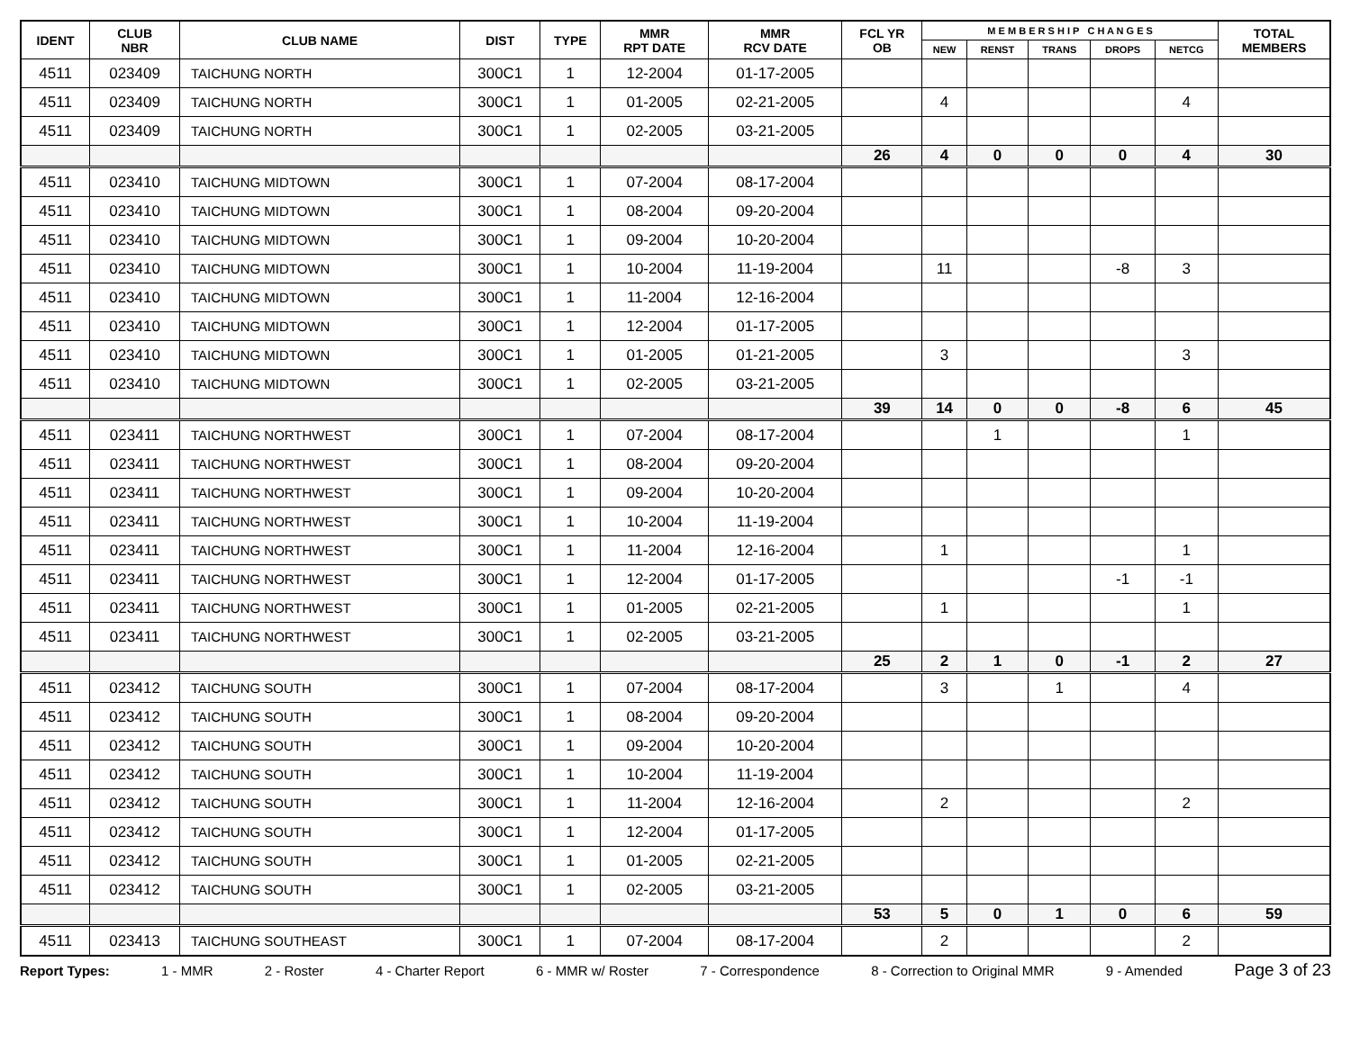| IDENT | CLUB NBR | CLUB NAME | DIST | TYPE | MMR RPT DATE | MMR RCV DATE | FCL YR OB | M E M B E R S H I P C H A N G E S | | | | | TOTAL MEMBERS |
| --- | --- | --- | --- | --- | --- | --- | --- | --- | --- | --- | --- | --- | --- |
| | | | | | | | | NEW | RENST | TRANS | DROPS | NETCG | |
| 4511 | 023409 | TAICHUNG NORTH | 300C1 | 1 | 12-2004 | 01-17-2005 | | | | | | | |
| 4511 | 023409 | TAICHUNG NORTH | 300C1 | 1 | 01-2005 | 02-21-2005 | | 4 | | | | 4 | |
| 4511 | 023409 | TAICHUNG NORTH | 300C1 | 1 | 02-2005 | 03-21-2005 | | | | | | | |
| | | | | | | | 26 | 4 | 0 | 0 | 0 | 4 | 30 |
| 4511 | 023410 | TAICHUNG MIDTOWN | 300C1 | 1 | 07-2004 | 08-17-2004 | | | | | | | |
| 4511 | 023410 | TAICHUNG MIDTOWN | 300C1 | 1 | 08-2004 | 09-20-2004 | | | | | | | |
| 4511 | 023410 | TAICHUNG MIDTOWN | 300C1 | 1 | 09-2004 | 10-20-2004 | | | | | | | |
| 4511 | 023410 | TAICHUNG MIDTOWN | 300C1 | 1 | 10-2004 | 11-19-2004 | | 11 | | | -8 | 3 | |
| 4511 | 023410 | TAICHUNG MIDTOWN | 300C1 | 1 | 11-2004 | 12-16-2004 | | | | | | | |
| 4511 | 023410 | TAICHUNG MIDTOWN | 300C1 | 1 | 12-2004 | 01-17-2005 | | | | | | | |
| 4511 | 023410 | TAICHUNG MIDTOWN | 300C1 | 1 | 01-2005 | 01-21-2005 | | 3 | | | | 3 | |
| 4511 | 023410 | TAICHUNG MIDTOWN | 300C1 | 1 | 02-2005 | 03-21-2005 | | | | | | | |
| | | | | | | | 39 | 14 | 0 | 0 | -8 | 6 | 45 |
| 4511 | 023411 | TAICHUNG NORTHWEST | 300C1 | 1 | 07-2004 | 08-17-2004 | | | 1 | | | 1 | |
| 4511 | 023411 | TAICHUNG NORTHWEST | 300C1 | 1 | 08-2004 | 09-20-2004 | | | | | | | |
| 4511 | 023411 | TAICHUNG NORTHWEST | 300C1 | 1 | 09-2004 | 10-20-2004 | | | | | | | |
| 4511 | 023411 | TAICHUNG NORTHWEST | 300C1 | 1 | 10-2004 | 11-19-2004 | | | | | | | |
| 4511 | 023411 | TAICHUNG NORTHWEST | 300C1 | 1 | 11-2004 | 12-16-2004 | | 1 | | | | 1 | |
| 4511 | 023411 | TAICHUNG NORTHWEST | 300C1 | 1 | 12-2004 | 01-17-2005 | | | | | -1 | -1 | |
| 4511 | 023411 | TAICHUNG NORTHWEST | 300C1 | 1 | 01-2005 | 02-21-2005 | | 1 | | | | 1 | |
| 4511 | 023411 | TAICHUNG NORTHWEST | 300C1 | 1 | 02-2005 | 03-21-2005 | | | | | | | |
| | | | | | | | 25 | 2 | 1 | 0 | -1 | 2 | 27 |
| 4511 | 023412 | TAICHUNG SOUTH | 300C1 | 1 | 07-2004 | 08-17-2004 | | 3 | | 1 | | 4 | |
| 4511 | 023412 | TAICHUNG SOUTH | 300C1 | 1 | 08-2004 | 09-20-2004 | | | | | | | |
| 4511 | 023412 | TAICHUNG SOUTH | 300C1 | 1 | 09-2004 | 10-20-2004 | | | | | | | |
| 4511 | 023412 | TAICHUNG SOUTH | 300C1 | 1 | 10-2004 | 11-19-2004 | | | | | | | |
| 4511 | 023412 | TAICHUNG SOUTH | 300C1 | 1 | 11-2004 | 12-16-2004 | | 2 | | | | 2 | |
| 4511 | 023412 | TAICHUNG SOUTH | 300C1 | 1 | 12-2004 | 01-17-2005 | | | | | | | |
| 4511 | 023412 | TAICHUNG SOUTH | 300C1 | 1 | 01-2005 | 02-21-2005 | | | | | | | |
| 4511 | 023412 | TAICHUNG SOUTH | 300C1 | 1 | 02-2005 | 03-21-2005 | | | | | | | |
| | | | | | | | 53 | 5 | 0 | 1 | 0 | 6 | 59 |
| 4511 | 023413 | TAICHUNG SOUTHEAST | 300C1 | 1 | 07-2004 | 08-17-2004 | | 2 | | | | 2 | |
Report Types: 1 - MMR 2 - Roster 4 - Charter Report 6 - MMR w/ Roster 7 - Correspondence 8 - Correction to Original MMR 9 - Amended Page 3 of 23